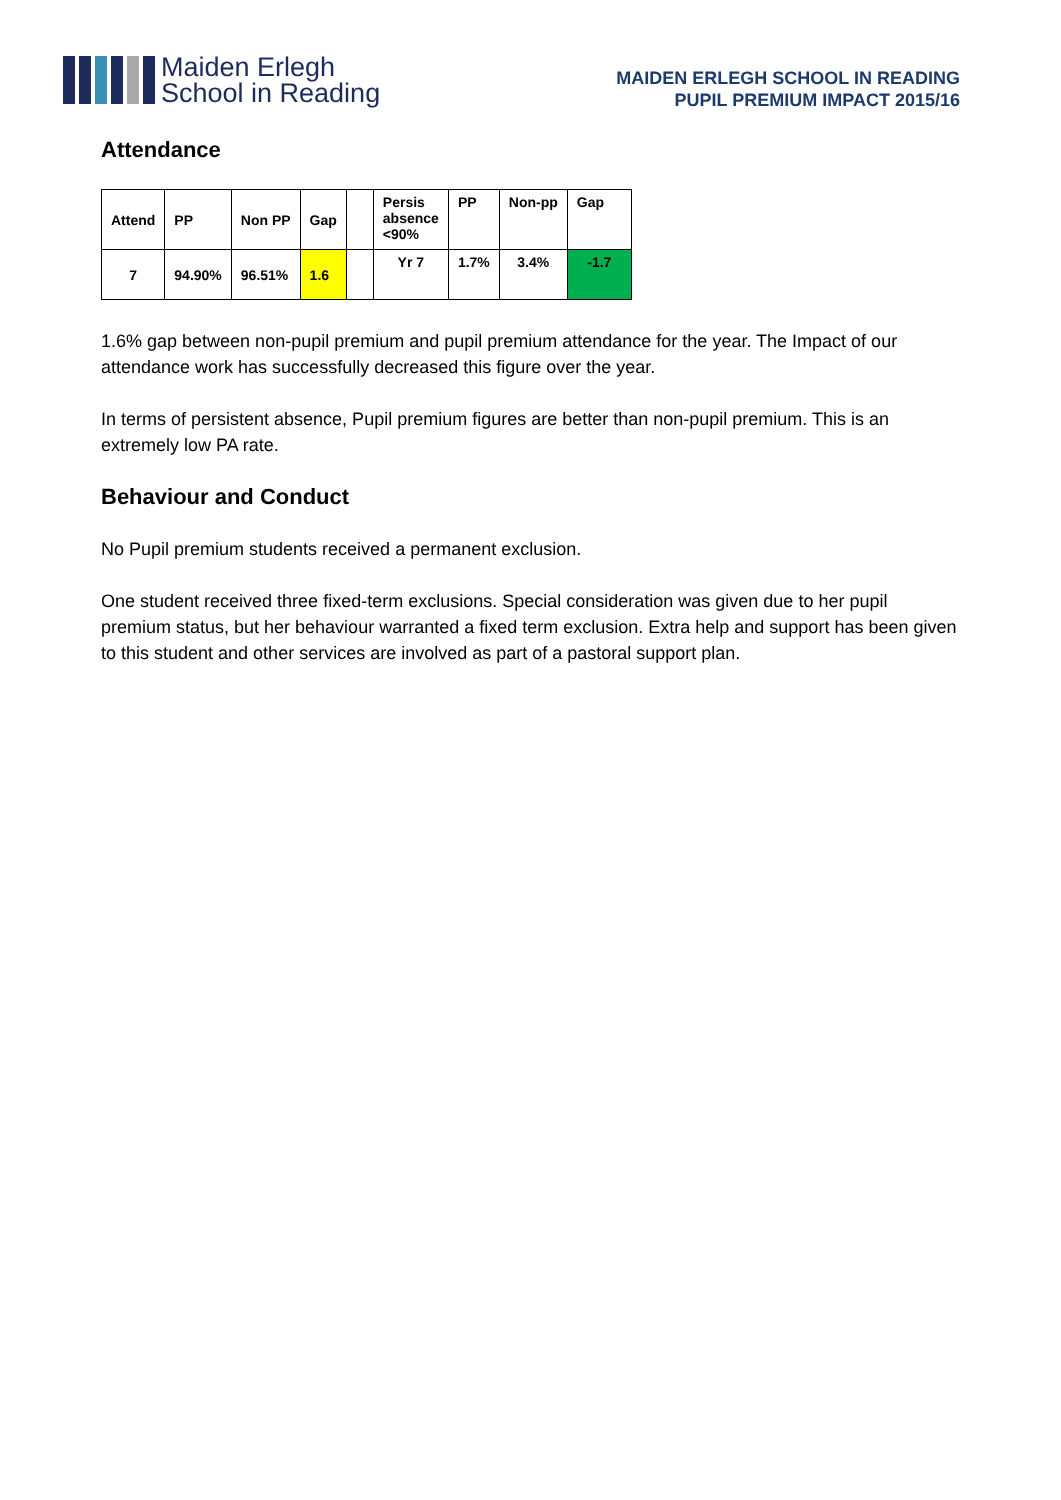Maiden Erlegh
School in Reading
MAIDEN ERLEGH SCHOOL IN READING
PUPIL PREMIUM IMPACT 2015/16
Attendance
| Attend | PP | Non PP | Gap | | Persis absence <90% | PP | Non-pp | Gap |
| 7 | 94.90% | 96.51% | 1.6 | | Yr 7 | 1.7% | 3.4% | -1.7 |
1.6% gap between non-pupil premium and pupil premium attendance for the year. The Impact of our attendance work has successfully decreased this figure over the year.
In terms of persistent absence, Pupil premium figures are better than non-pupil premium. This is an extremely low PA rate.
Behaviour and Conduct
No Pupil premium students received a permanent exclusion.
One student received three fixed-term exclusions. Special consideration was given due to her pupil premium status, but her behaviour warranted a fixed term exclusion. Extra help and support has been given to this student and other services are involved as part of a pastoral support plan.